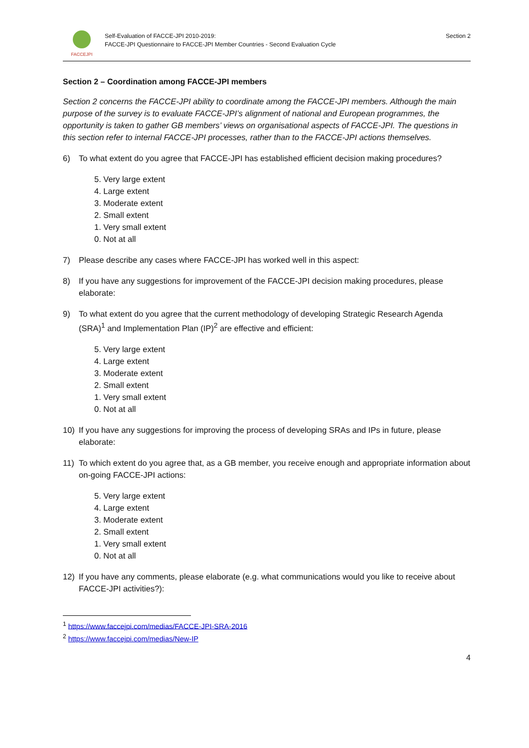FACCEJPI
Self-Evaluation of FACCE-JPI 2010-2019:
FACCE-JPI Questionnaire to FACCE-JPI Member Countries - Second Evaluation Cycle
Section 2
Section 2 – Coordination among FACCE-JPI members
Section 2 concerns the FACCE-JPI ability to coordinate among the FACCE-JPI members. Although the main purpose of the survey is to evaluate FACCE-JPI’s alignment of national and European programmes, the opportunity is taken to gather GB members’ views on organisational aspects of FACCE-JPI. The questions in this section refer to internal FACCE-JPI processes, rather than to the FACCE-JPI actions themselves.
6) To what extent do you agree that FACCE-JPI has established efficient decision making procedures?
5. Very large extent
4. Large extent
3. Moderate extent
2. Small extent
1. Very small extent
0. Not at all
7) Please describe any cases where FACCE-JPI has worked well in this aspect:
8) If you have any suggestions for improvement of the FACCE-JPI decision making procedures, please elaborate:
9) To what extent do you agree that the current methodology of developing Strategic Research Agenda (SRA)<sup>1</sup> and Implementation Plan (IP)<sup>2</sup> are effective and efficient:
5. Very large extent
4. Large extent
3. Moderate extent
2. Small extent
1. Very small extent
0. Not at all
10) If you have any suggestions for improving the process of developing SRAs and IPs in future, please elaborate:
11) To which extent do you agree that, as a GB member, you receive enough and appropriate information about on-going FACCE-JPI actions:
5. Very large extent
4. Large extent
3. Moderate extent
2. Small extent
1. Very small extent
0. Not at all
12) If you have any comments, please elaborate (e.g. what communications would you like to receive about FACCE-JPI activities?):
<sup>1</sup> https://www.faccejpi.com/medias/FACCE-JPI-SRA-2016
<sup>2</sup> https://www.faccejpi.com/medias/New-IP
4